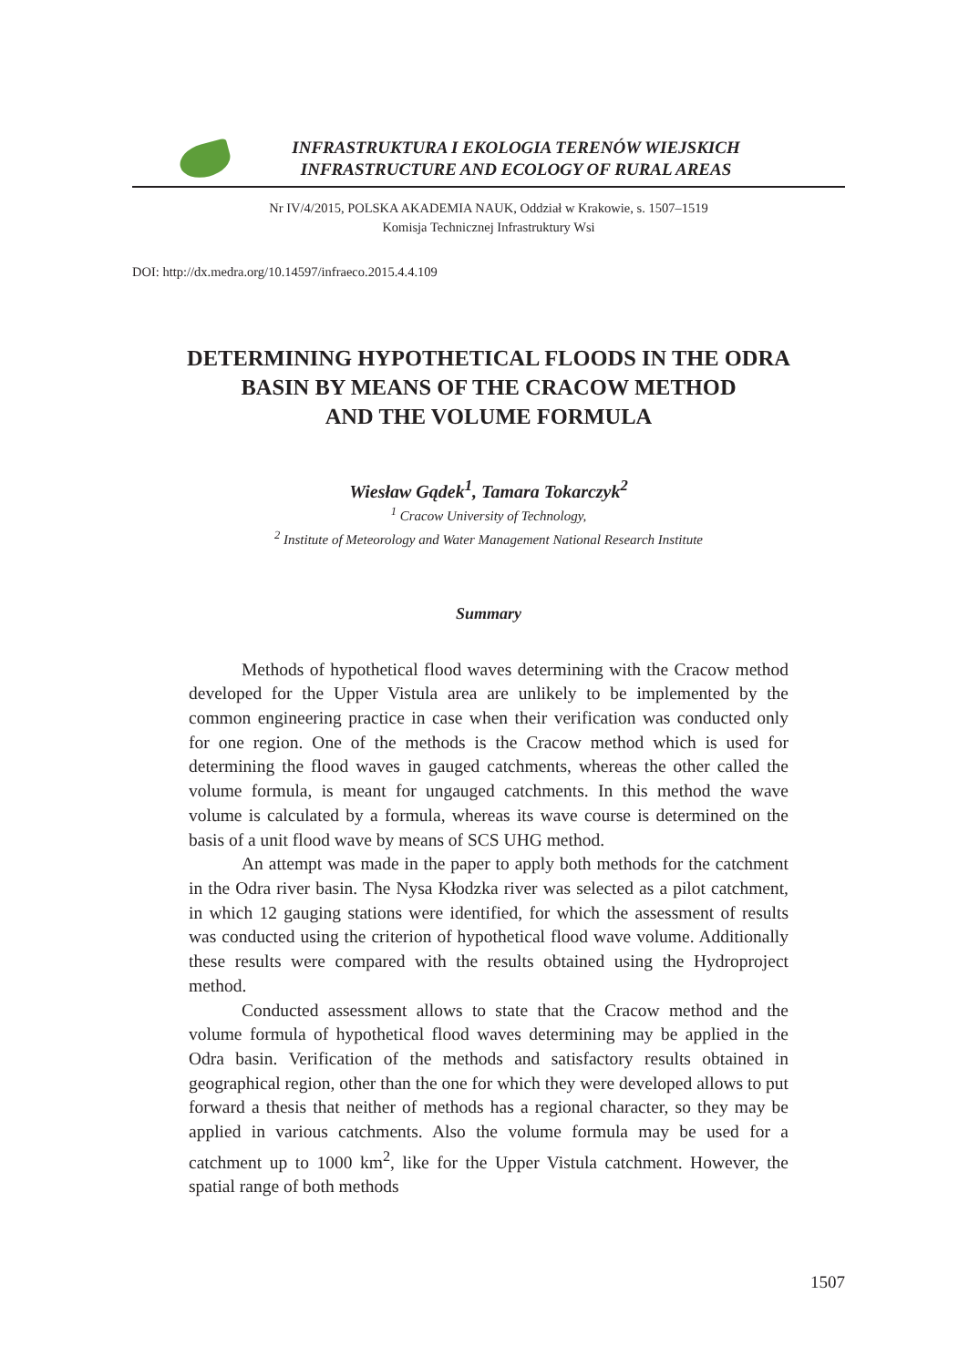INFRASTRUKTURA I EKOLOGIA TERENÓW WIEJSKICH
INFRASTRUCTURE AND ECOLOGY OF RURAL AREAS
Nr IV/4/2015, POLSKA AKADEMIA NAUK, Oddział w Krakowie, s. 1507–1519
Komisja Technicznej Infrastruktury Wsi
DOI: http://dx.medra.org/10.14597/infraeco.2015.4.4.109
DETERMINING HYPOTHETICAL FLOODS IN THE ODRA
BASIN BY MEANS OF THE CRACOW METHOD
AND THE VOLUME FORMULA
Wiesław Gądek<sup>1</sup>, Tamara Tokarczyk<sup>2</sup>
<sup>1</sup> Cracow University of Technology,
<sup>2</sup> Institute of Meteorology and Water Management National Research Institute
Summary
Methods of hypothetical flood waves determining with the Cracow method developed for the Upper Vistula area are unlikely to be implemented by the common engineering practice in case when their verification was conducted only for one region. One of the methods is the Cracow method which is used for determining the flood waves in gauged catchments, whereas the other called the volume formula, is meant for ungauged catchments. In this method the wave volume is calculated by a formula, whereas its wave course is determined on the basis of a unit flood wave by means of SCS UHG method.
An attempt was made in the paper to apply both methods for the catchment in the Odra river basin. The Nysa Kłodzka river was selected as a pilot catchment, in which 12 gauging stations were identified, for which the assessment of results was conducted using the criterion of hypothetical flood wave volume. Additionally these results were compared with the results obtained using the Hydroproject method.
Conducted assessment allows to state that the Cracow method and the volume formula of hypothetical flood waves determining may be applied in the Odra basin. Verification of the methods and satisfactory results obtained in geographical region, other than the one for which they were developed allows to put forward a thesis that neither of methods has a regional character, so they may be applied in various catchments. Also the volume formula may be used for a catchment up to 1000 km<sup>2</sup>, like for the Upper Vistula catchment. However, the spatial range of both methods
1507